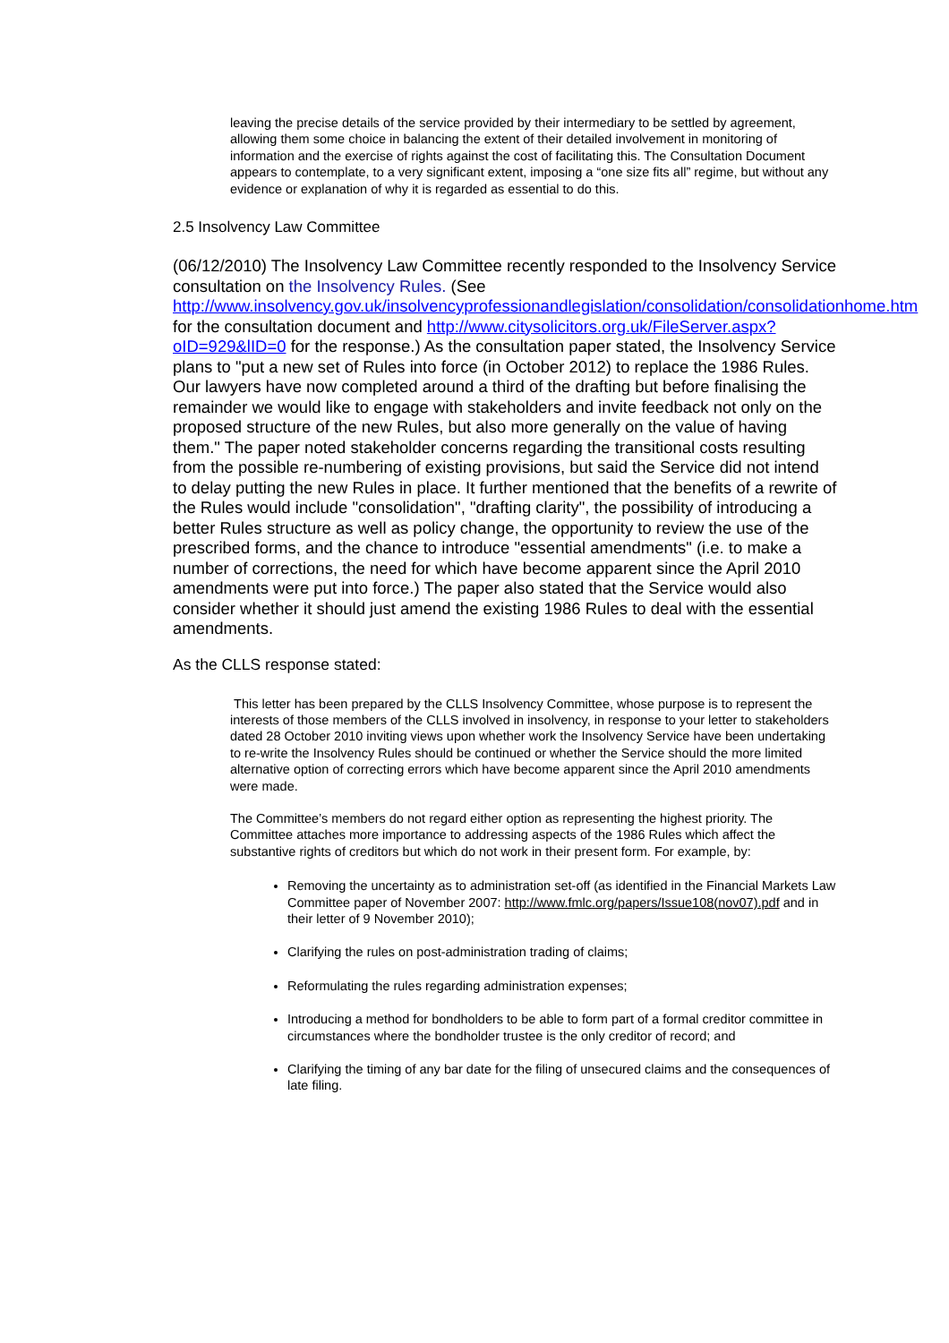leaving the precise details of the service provided by their intermediary to be settled by agreement, allowing them some choice in balancing the extent of their detailed involvement in monitoring of information and the exercise of rights against the cost of facilitating this. The Consultation Document appears to contemplate, to a very significant extent, imposing a “one size fits all” regime, but without any evidence or explanation of why it is regarded as essential to do this.
2.5 Insolvency Law Committee
(06/12/2010) The Insolvency Law Committee recently responded to the Insolvency Service consultation on the Insolvency Rules. (See http://www.insolvency.gov.uk/insolvencyprofessionandlegislation/consolidation/consolidationhome.htm for the consultation document and http://www.citysolicitors.org.uk/FileServer.aspx?oID=929&lID=0 for the response.) As the consultation paper stated, the Insolvency Service plans to "put a new set of Rules into force (in October 2012) to replace the 1986 Rules. Our lawyers have now completed around a third of the drafting but before finalising the remainder we would like to engage with stakeholders and invite feedback not only on the proposed structure of the new Rules, but also more generally on the value of having them." The paper noted stakeholder concerns regarding the transitional costs resulting from the possible re-numbering of existing provisions, but said the Service did not intend to delay putting the new Rules in place. It further mentioned that the benefits of a rewrite of the Rules would include "consolidation", "drafting clarity", the possibility of introducing a better Rules structure as well as policy change, the opportunity to review the use of the prescribed forms, and the chance to introduce "essential amendments" (i.e. to make a number of corrections, the need for which have become apparent since the April 2010 amendments were put into force.) The paper also stated that the Service would also consider whether it should just amend the existing 1986 Rules to deal with the essential amendments.
As the CLLS response stated:
This letter has been prepared by the CLLS Insolvency Committee, whose purpose is to represent the interests of those members of the CLLS involved in insolvency, in response to your letter to stakeholders dated 28 October 2010 inviting views upon whether work the Insolvency Service have been undertaking to re-write the Insolvency Rules should be continued or whether the Service should the more limited alternative option of correcting errors which have become apparent since the April 2010 amendments were made.
The Committee’s members do not regard either option as representing the highest priority. The Committee attaches more importance to addressing aspects of the 1986 Rules which affect the substantive rights of creditors but which do not work in their present form. For example, by:
Removing the uncertainty as to administration set-off (as identified in the Financial Markets Law Committee paper of November 2007: http://www.fmlc.org/papers/Issue108(nov07).pdf and in their letter of 9 November 2010);
Clarifying the rules on post-administration trading of claims;
Reformulating the rules regarding administration expenses;
Introducing a method for bondholders to be able to form part of a formal creditor committee in circumstances where the bondholder trustee is the only creditor of record; and
Clarifying the timing of any bar date for the filing of unsecured claims and the consequences of late filing.